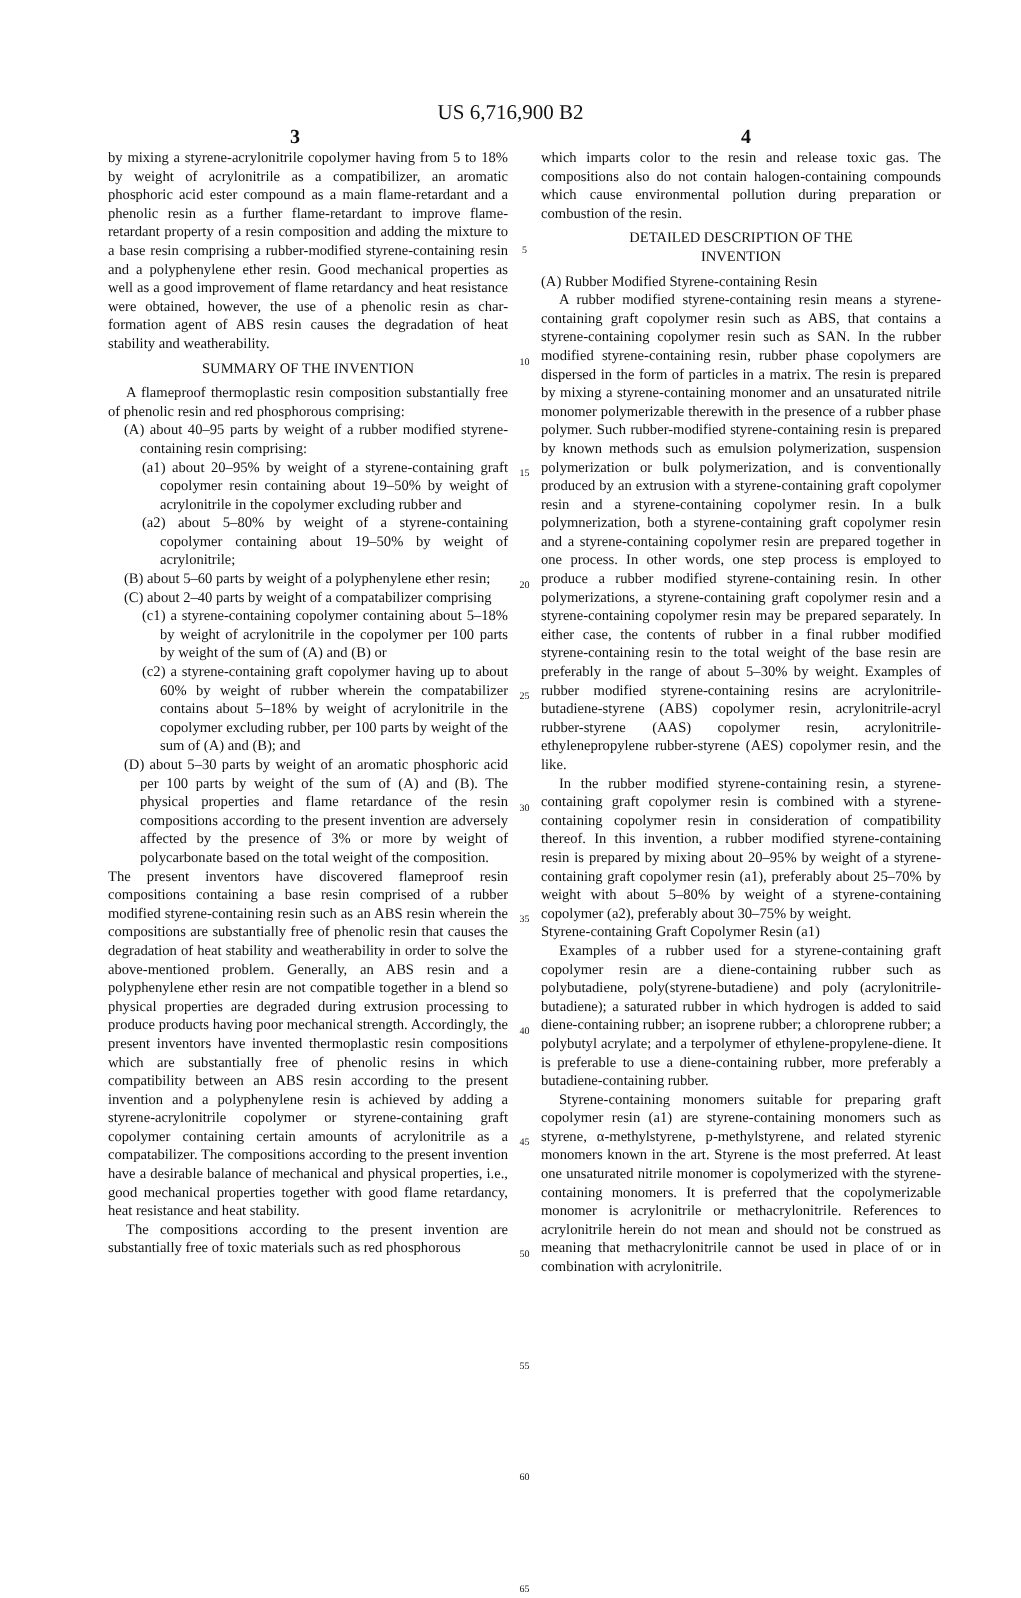US 6,716,900 B2
3 4
by mixing a styrene-acrylonitrile copolymer having from 5 to 18% by weight of acrylonitrile as a compatibilizer, an aromatic phosphoric acid ester compound as a main flame-retardant and a phenolic resin as a further flame-retardant to improve flame-retardant property of a resin composition and adding the mixture to a base resin comprising a rubber-modified styrene-containing resin and a polyphenylene ether resin. Good mechanical properties as well as a good improvement of flame retardancy and heat resistance were obtained, however, the use of a phenolic resin as char-formation agent of ABS resin causes the degradation of heat stability and weatherability.
SUMMARY OF THE INVENTION
A flameproof thermoplastic resin composition substantially free of phenolic resin and red phosphorous comprising:
(A) about 40–95 parts by weight of a rubber modified styrene-containing resin comprising:
(a1) about 20–95% by weight of a styrene-containing graft copolymer resin containing about 19–50% by weight of acrylonitrile in the copolymer excluding rubber and
(a2) about 5–80% by weight of a styrene-containing copolymer containing about 19–50% by weight of acrylonitrile;
(B) about 5–60 parts by weight of a polyphenylene ether resin;
(C) about 2–40 parts by weight of a compatabilizer comprising
(c1) a styrene-containing copolymer containing about 5–18% by weight of acrylonitrile in the copolymer per 100 parts by weight of the sum of (A) and (B) or
(c2) a styrene-containing graft copolymer having up to about 60% by weight of rubber wherein the compatabilizer contains about 5–18% by weight of acrylonitrile in the copolymer excluding rubber, per 100 parts by weight of the sum of (A) and (B); and
(D) about 5–30 parts by weight of an aromatic phosphoric acid per 100 parts by weight of the sum of (A) and (B). The physical properties and flame retardance of the resin compositions according to the present invention are adversely affected by the presence of 3% or more by weight of polycarbonate based on the total weight of the composition.
The present inventors have discovered flameproof resin compositions containing a base resin comprised of a rubber modified styrene-containing resin such as an ABS resin wherein the compositions are substantially free of phenolic resin that causes the degradation of heat stability and weatherability in order to solve the above-mentioned problem. Generally, an ABS resin and a polyphenylene ether resin are not compatible together in a blend so physical properties are degraded during extrusion processing to produce products having poor mechanical strength. Accordingly, the present inventors have invented thermoplastic resin compositions which are substantially free of phenolic resins in which compatibility between an ABS resin according to the present invention and a polyphenylene resin is achieved by adding a styrene-acrylonitrile copolymer or styrene-containing graft copolymer containing certain amounts of acrylonitrile as a compatabilizer. The compositions according to the present invention have a desirable balance of mechanical and physical properties, i.e., good mechanical properties together with good flame retardancy, heat resistance and heat stability.
The compositions according to the present invention are substantially free of toxic materials such as red phosphorous
5
10
15
20
25
30
35
40
45
50
55
60
65
which imparts color to the resin and release toxic gas. The compositions also do not contain halogen-containing compounds which cause environmental pollution during preparation or combustion of the resin.
DETAILED DESCRIPTION OF THE
INVENTION
(A) Rubber Modified Styrene-containing Resin
A rubber modified styrene-containing resin means a styrene-containing graft copolymer resin such as ABS, that contains a styrene-containing copolymer resin such as SAN. In the rubber modified styrene-containing resin, rubber phase copolymers are dispersed in the form of particles in a matrix. The resin is prepared by mixing a styrene-containing monomer and an unsaturated nitrile monomer polymerizable therewith in the presence of a rubber phase polymer. Such rubber-modified styrene-containing resin is prepared by known methods such as emulsion polymerization, suspension polymerization or bulk polymerization, and is conventionally produced by an extrusion with a styrene-containing graft copolymer resin and a styrene-containing copolymer resin. In a bulk polymnerization, both a styrene-containing graft copolymer resin and a styrene-containing copolymer resin are prepared together in one process. In other words, one step process is employed to produce a rubber modified styrene-containing resin. In other polymerizations, a styrene-containing graft copolymer resin and a styrene-containing copolymer resin may be prepared separately. In either case, the contents of rubber in a final rubber modified styrene-containing resin to the total weight of the base resin are preferably in the range of about 5–30% by weight. Examples of rubber modified styrene-containing resins are acrylonitrile-butadiene-styrene (ABS) copolymer resin, acrylonitrile-acryl rubber-styrene (AAS) copolymer resin, acrylonitrile-ethylenepropylene rubber-styrene (AES) copolymer resin, and the like.
In the rubber modified styrene-containing resin, a styrene-containing graft copolymer resin is combined with a styrene-containing copolymer resin in consideration of compatibility thereof. In this invention, a rubber modified styrene-containing resin is prepared by mixing about 20–95% by weight of a styrene-containing graft copolymer resin (a1), preferably about 25–70% by weight with about 5–80% by weight of a styrene-containing copolymer (a2), preferably about 30–75% by weight.
Styrene-containing Graft Copolymer Resin (a1)
Examples of a rubber used for a styrene-containing graft copolymer resin are a diene-containing rubber such as polybutadiene, poly(styrene-butadiene) and poly (acrylonitrile-butadiene); a saturated rubber in which hydrogen is added to said diene-containing rubber; an isoprene rubber; a chloroprene rubber; a polybutyl acrylate; and a terpolymer of ethylene-propylene-diene. It is preferable to use a diene-containing rubber, more preferably a butadiene-containing rubber.
Styrene-containing monomers suitable for preparing graft copolymer resin (a1) are styrene-containing monomers such as styrene, α-methylstyrene, p-methylstyrene, and related styrenic monomers known in the art. Styrene is the most preferred. At least one unsaturated nitrile monomer is copolymerized with the styrene-containing monomers. It is preferred that the copolymerizable monomer is acrylonitrile or methacrylonitrile. References to acrylonitrile herein do not mean and should not be construed as meaning that methacrylonitrile cannot be used in place of or in combination with acrylonitrile.